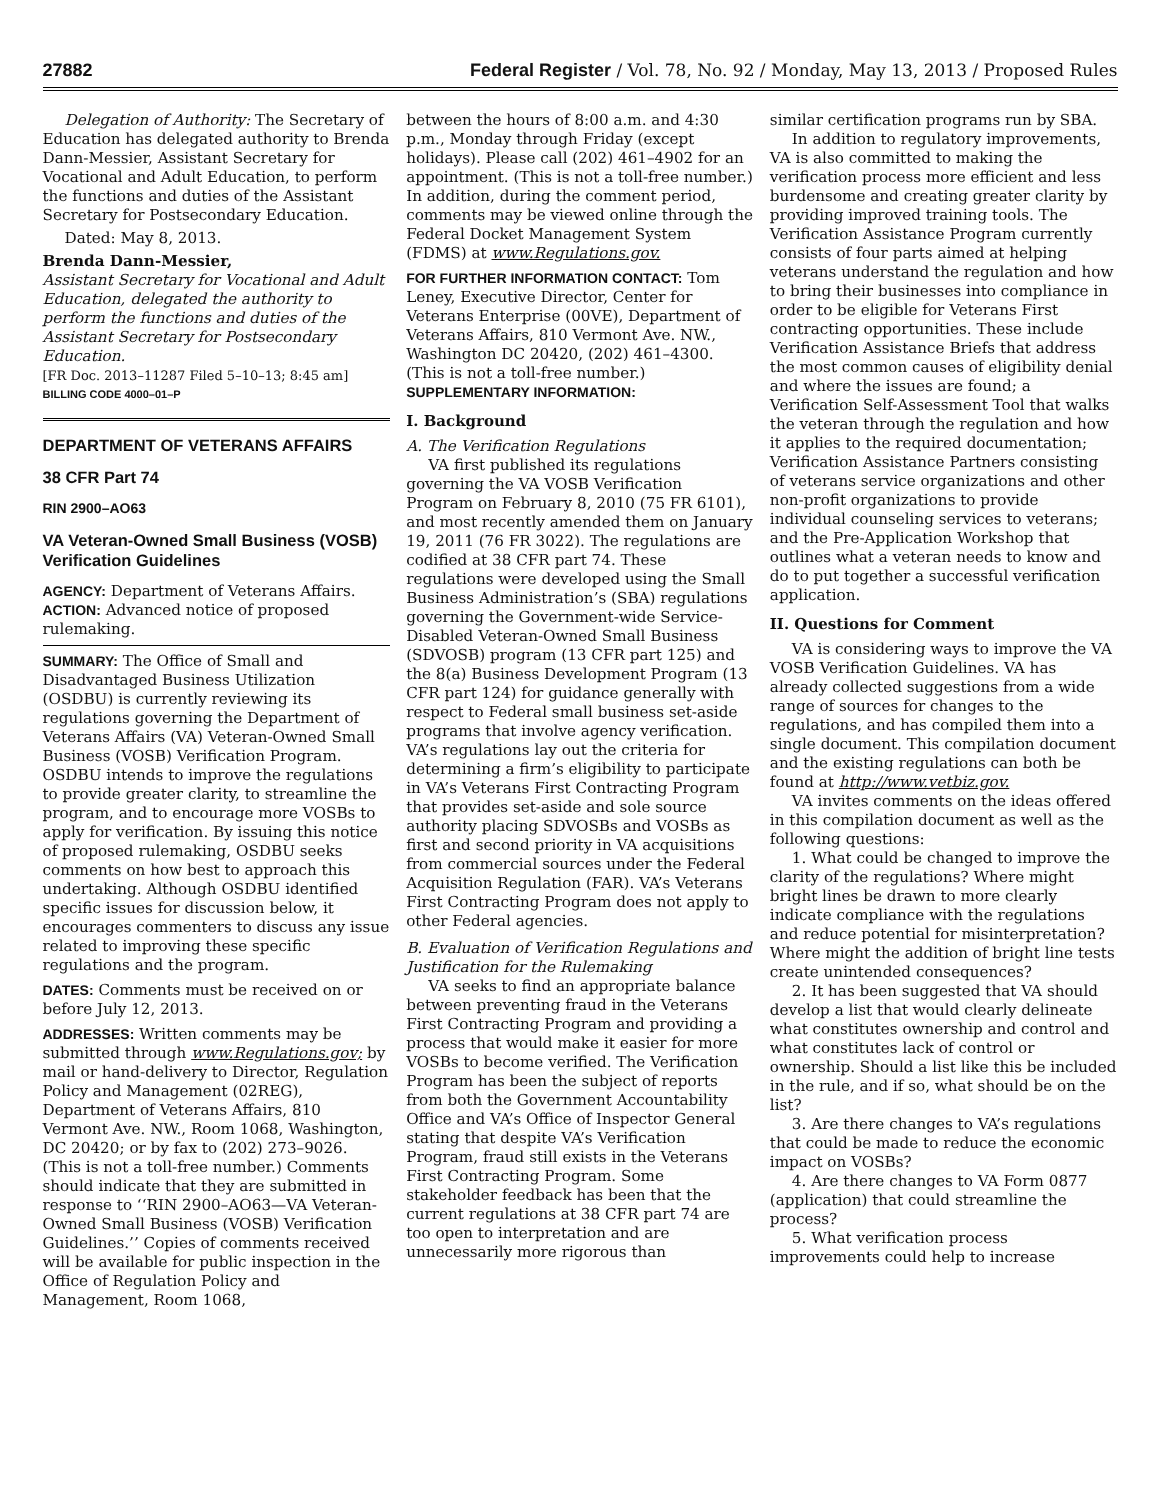27882 Federal Register / Vol. 78, No. 92 / Monday, May 13, 2013 / Proposed Rules
Delegation of Authority: The Secretary of Education has delegated authority to Brenda Dann-Messier, Assistant Secretary for Vocational and Adult Education, to perform the functions and duties of the Assistant Secretary for Postsecondary Education.
Dated: May 8, 2013.
Brenda Dann-Messier,
Assistant Secretary for Vocational and Adult Education, delegated the authority to perform the functions and duties of the Assistant Secretary for Postsecondary Education.
[FR Doc. 2013–11287 Filed 5–10–13; 8:45 am]
BILLING CODE 4000–01–P
DEPARTMENT OF VETERANS AFFAIRS
38 CFR Part 74
RIN 2900–AO63
VA Veteran-Owned Small Business (VOSB) Verification Guidelines
AGENCY: Department of Veterans Affairs.
ACTION: Advanced notice of proposed rulemaking.
SUMMARY: The Office of Small and Disadvantaged Business Utilization (OSDBU) is currently reviewing its regulations governing the Department of Veterans Affairs (VA) Veteran-Owned Small Business (VOSB) Verification Program. OSDBU intends to improve the regulations to provide greater clarity, to streamline the program, and to encourage more VOSBs to apply for verification. By issuing this notice of proposed rulemaking, OSDBU seeks comments on how best to approach this undertaking. Although OSDBU identified specific issues for discussion below, it encourages commenters to discuss any issue related to improving these specific regulations and the program.
DATES: Comments must be received on or before July 12, 2013.
ADDRESSES: Written comments may be submitted through www.Regulations.gov; by mail or hand-delivery to Director, Regulation Policy and Management (02REG), Department of Veterans Affairs, 810 Vermont Ave. NW., Room 1068, Washington, DC 20420; or by fax to (202) 273–9026. (This is not a toll-free number.) Comments should indicate that they are submitted in response to ‘‘RIN 2900–AO63—VA Veteran-Owned Small Business (VOSB) Verification Guidelines.’’ Copies of comments received will be available for public inspection in the Office of Regulation Policy and Management, Room 1068,
between the hours of 8:00 a.m. and 4:30 p.m., Monday through Friday (except holidays). Please call (202) 461–4902 for an appointment. (This is not a toll-free number.) In addition, during the comment period, comments may be viewed online through the Federal Docket Management System (FDMS) at www.Regulations.gov.
FOR FURTHER INFORMATION CONTACT: Tom Leney, Executive Director, Center for Veterans Enterprise (00VE), Department of Veterans Affairs, 810 Vermont Ave. NW., Washington DC 20420, (202) 461–4300. (This is not a toll-free number.)
SUPPLEMENTARY INFORMATION:
I. Background
A. The Verification Regulations
VA first published its regulations governing the VA VOSB Verification Program on February 8, 2010 (75 FR 6101), and most recently amended them on January 19, 2011 (76 FR 3022). The regulations are codified at 38 CFR part 74. These regulations were developed using the Small Business Administration’s (SBA) regulations governing the Government-wide Service-Disabled Veteran-Owned Small Business (SDVOSB) program (13 CFR part 125) and the 8(a) Business Development Program (13 CFR part 124) for guidance generally with respect to Federal small business set-aside programs that involve agency verification. VA’s regulations lay out the criteria for determining a firm’s eligibility to participate in VA’s Veterans First Contracting Program that provides set-aside and sole source authority placing SDVOSBs and VOSBs as first and second priority in VA acquisitions from commercial sources under the Federal Acquisition Regulation (FAR). VA’s Veterans First Contracting Program does not apply to other Federal agencies.
B. Evaluation of Verification Regulations and Justification for the Rulemaking
VA seeks to find an appropriate balance between preventing fraud in the Veterans First Contracting Program and providing a process that would make it easier for more VOSBs to become verified. The Verification Program has been the subject of reports from both the Government Accountability Office and VA’s Office of Inspector General stating that despite VA’s Verification Program, fraud still exists in the Veterans First Contracting Program. Some stakeholder feedback has been that the current regulations at 38 CFR part 74 are too open to interpretation and are unnecessarily more rigorous than
similar certification programs run by SBA.
In addition to regulatory improvements, VA is also committed to making the verification process more efficient and less burdensome and creating greater clarity by providing improved training tools. The Verification Assistance Program currently consists of four parts aimed at helping veterans understand the regulation and how to bring their businesses into compliance in order to be eligible for Veterans First contracting opportunities. These include Verification Assistance Briefs that address the most common causes of eligibility denial and where the issues are found; a Verification Self-Assessment Tool that walks the veteran through the regulation and how it applies to the required documentation; Verification Assistance Partners consisting of veterans service organizations and other non-profit organizations to provide individual counseling services to veterans; and the Pre-Application Workshop that outlines what a veteran needs to know and do to put together a successful verification application.
II. Questions for Comment
VA is considering ways to improve the VA VOSB Verification Guidelines. VA has already collected suggestions from a wide range of sources for changes to the regulations, and has compiled them into a single document. This compilation document and the existing regulations can both be found at http://www.vetbiz.gov.
VA invites comments on the ideas offered in this compilation document as well as the following questions:
1. What could be changed to improve the clarity of the regulations? Where might bright lines be drawn to more clearly indicate compliance with the regulations and reduce potential for misinterpretation? Where might the addition of bright line tests create unintended consequences?
2. It has been suggested that VA should develop a list that would clearly delineate what constitutes ownership and control and what constitutes lack of control or ownership. Should a list like this be included in the rule, and if so, what should be on the list?
3. Are there changes to VA’s regulations that could be made to reduce the economic impact on VOSBs?
4. Are there changes to VA Form 0877 (application) that could streamline the process?
5. What verification process improvements could help to increase